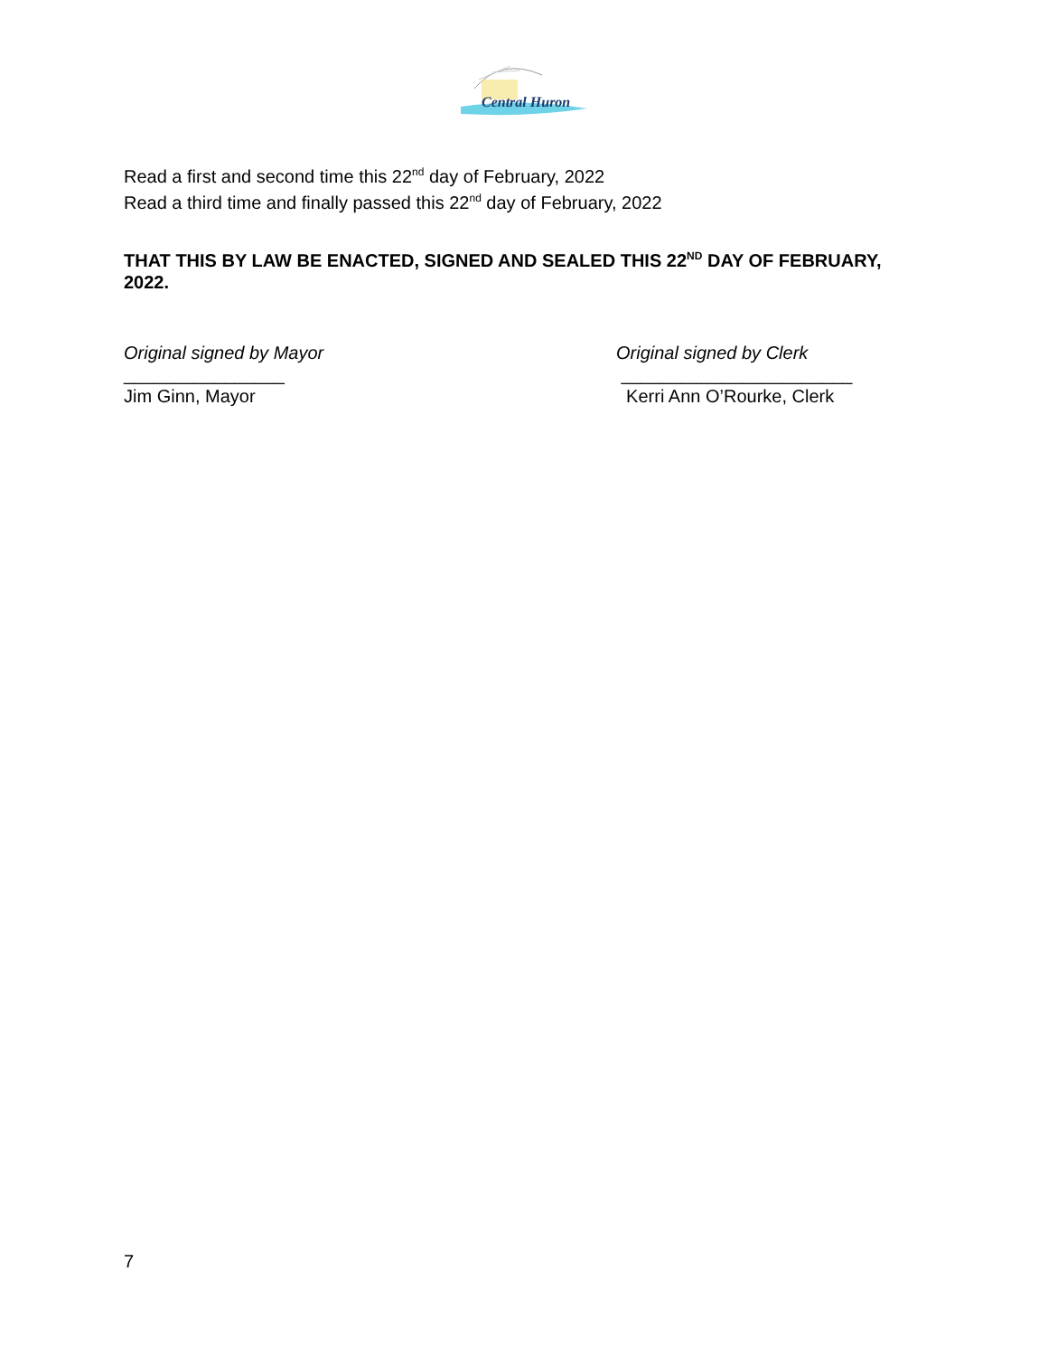Central Huron
Read a first and second time this 22<sup>nd</sup> day of February, 2022
Read a third time and finally passed this 22<sup>nd</sup> day of February, 2022
THAT THIS BY LAW BE ENACTED, SIGNED AND SEALED THIS 22<sup>ND</sup> DAY OF FEBRUARY, 2022.
Original signed by Mayor
________________
Jim Ginn, Mayor
Original signed by Clerk
_______________________
Kerri Ann O’Rourke, Clerk
7